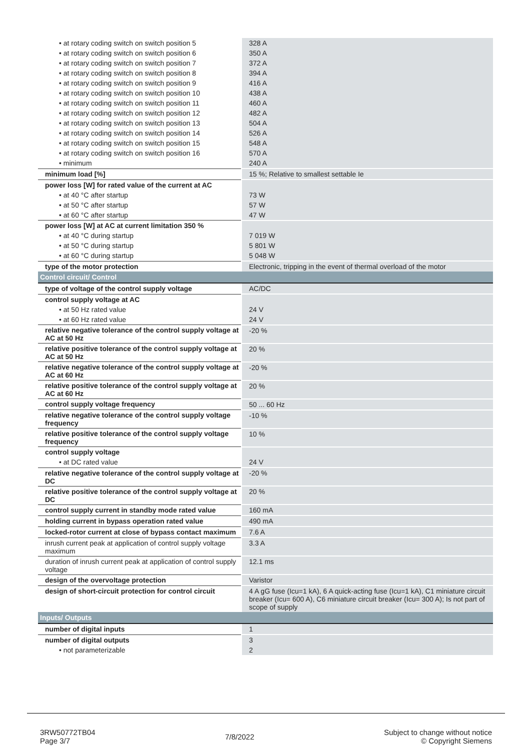| • at rotary coding switch on switch position 5 | 328 A |
| • at rotary coding switch on switch position 6 | 350 A |
| • at rotary coding switch on switch position 7 | 372 A |
| • at rotary coding switch on switch position 8 | 394 A |
| • at rotary coding switch on switch position 9 | 416 A |
| • at rotary coding switch on switch position 10 | 438 A |
| • at rotary coding switch on switch position 11 | 460 A |
| • at rotary coding switch on switch position 12 | 482 A |
| • at rotary coding switch on switch position 13 | 504 A |
| • at rotary coding switch on switch position 14 | 526 A |
| • at rotary coding switch on switch position 15 | 548 A |
| • at rotary coding switch on switch position 16 | 570 A |
| • minimum | 240 A |
| minimum load [%] | 15 %; Relative to smallest settable Ie |
| power loss [W] for rated value of the current at AC | |
| • at 40 °C after startup | 73 W |
| • at 50 °C after startup | 57 W |
| • at 60 °C after startup | 47 W |
| power loss [W] at AC at current limitation 350 % | |
| • at 40 °C during startup | 7 019 W |
| • at 50 °C during startup | 5 801 W |
| • at 60 °C during startup | 5 048 W |
| type of the motor protection | Electronic, tripping in the event of thermal overload of the motor |
| Control circuit/ Control | |
| type of voltage of the control supply voltage | AC/DC |
| control supply voltage at AC | |
| • at 50 Hz rated value | 24 V |
| • at 60 Hz rated value | 24 V |
| relative negative tolerance of the control supply voltage at AC at 50 Hz | -20 % |
| relative positive tolerance of the control supply voltage at AC at 50 Hz | 20 % |
| relative negative tolerance of the control supply voltage at AC at 60 Hz | -20 % |
| relative positive tolerance of the control supply voltage at AC at 60 Hz | 20 % |
| control supply voltage frequency | 50 ... 60 Hz |
| relative negative tolerance of the control supply voltage frequency | -10 % |
| relative positive tolerance of the control supply voltage frequency | 10 % |
| control supply voltage | |
| • at DC rated value | 24 V |
| relative negative tolerance of the control supply voltage at DC | -20 % |
| relative positive tolerance of the control supply voltage at DC | 20 % |
| control supply current in standby mode rated value | 160 mA |
| holding current in bypass operation rated value | 490 mA |
| locked-rotor current at close of bypass contact maximum | 7.6 A |
| inrush current peak at application of control supply voltage maximum | 3.3 A |
| duration of inrush current peak at application of control supply voltage | 12.1 ms |
| design of the overvoltage protection | Varistor |
| design of short-circuit protection for control circuit | 4 A gG fuse (Icu=1 kA), 6 A quick-acting fuse (Icu=1 kA), C1 miniature circuit breaker (Icu= 600 A), C6 miniature circuit breaker (Icu= 300 A); Is not part of scope of supply |
| Inputs/ Outputs | |
| number of digital inputs | 1 |
| number of digital outputs | 3 |
| • not parameterizable | 2 |
3RW50772TB04
Page 3/7
7/8/2022
Subject to change without notice
© Copyright Siemens